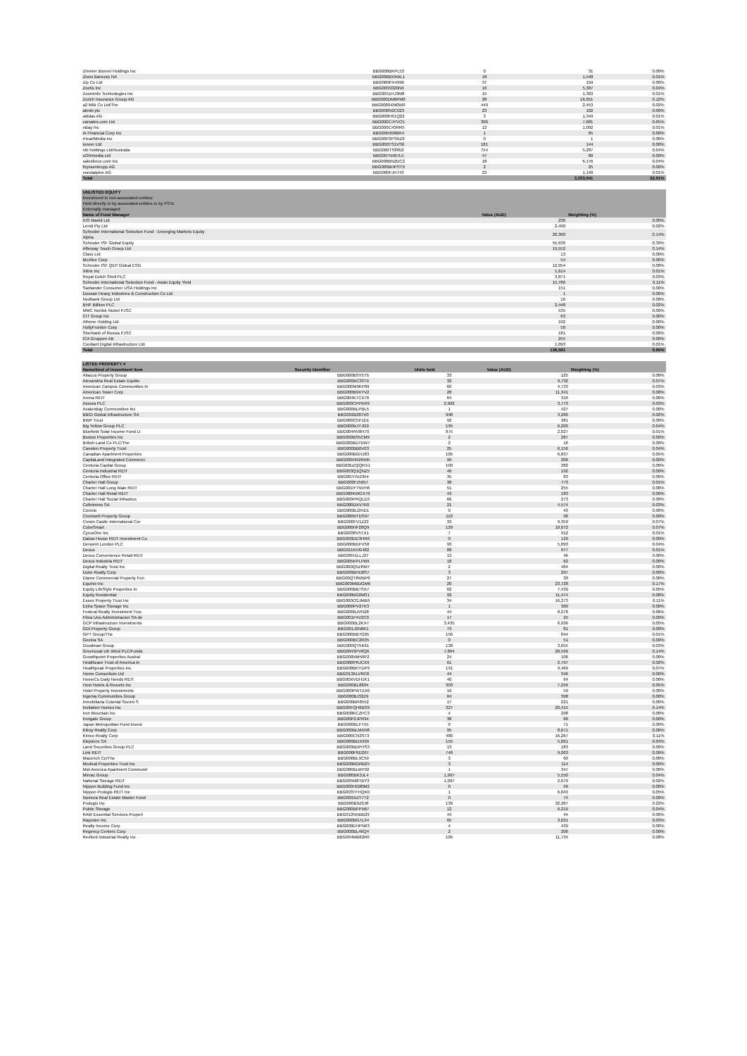| Zimmer Biomet Holdings Inc | BBG000BKPL53 | 0 | 31 | 0.00% |
| Zions Bancorp NA | BBG000BX9WL1 | 18 | 1,548 | 0.01% |
| Zip Co Ltd | BBG000PX4996 | 37 | 159 | 0.00% |
| Zoetis Inc | BBG0039320N9 | 16 | 5,307 | 0.04% |
| ZoomInfo Technologies Inc | BBG0051HJ3M8 | 15 | 1,303 | 0.01% |
| Zurich Insurance Group AG | BBG000DM6PM0 | 28 | 16,651 | 0.12% |
| a2 Milk Co Ltd/The | BBG0089XM0W0 | 449 | 2,453 | 0.02% |
| abrdn plc | BBG000N2C023 | 23 | 102 | 0.00% |
| adidas AG | BBG000FR1Q22 | 3 | 1,349 | 0.01% |
| carsales.com Ltd | BBG000CJYVC5 | 306 | 7,681 | 0.05% |
| eBay Inc | BBG000C43RR5 | 12 | 1,092 | 0.01% |
| iA Financial Corp Inc | BBG00K6986R4 | 1 | 65 | 0.00% |
| iHeartMedia Inc | BBG00P2FSNZ9 | 0 | 1 | 0.00% |
| ioneer Ltd | BBG000TS1VS6 | 181 | 144 | 0.00% |
| nib holdings Ltd/Australia | BBG000TS8052 | 754 | 5,287 | 0.04% |
| oOh!media Ltd | BBG007N467L5 | 47 | 80 | 0.00% |
| salesforce.com Inc | BBG000BN2DC2 | 18 | 6,176 | 0.04% |
| thyssenkrupp AG | BBG000BHPST9 | 2 | 25 | 0.00% |
| voestalpine AG | BBG000FJH743 | 23 | 1,140 | 0.01% |
| Total | | | 3,333,041 | 22.91% |
| UNLISTED EQUITY | | |
| Investment in non-associated entities: | | |
| Held directly or by associated entities or by PSTs | | |
| Externally managed | | |
| Name of Fund Manager | Value (AUD) | Weighting (%) |
| IHS Markit Ltd | 238 | 0.00% |
| Lendi Pty Ltd | 2,490 | 0.02% |
| Schroder International Selection Fund - Emerging Markets Equity Alpha | 20,360 | 0.14% |
| Schroder ISF Global Equity | 55,636 | 0.39% |
| Afterpay Touch Group Ltd | 19,552 | 0.14% |
| Class Ltd | 13 | 0.00% |
| McAfee Corp | 54 | 0.00% |
| Schroder ISF QEP Global ESG | 12,054 | 0.08% |
| Xilinx Inc | 1,614 | 0.01% |
| Royal Dutch Shell PLC | 3,871 | 0.03% |
| Schroder International Selection Fund - Asian Equity Yield | 15,786 | 0.11% |
| Santander Consumer USA Holdings Inc | 151 | 0.00% |
| Doosan Heavy Industries & Construction Co Ltd | 1 | 0.00% |
| Nedbank Group Ltd | 16 | 0.00% |
| BHP Billiton PLC | 2,448 | 0.02% |
| MMC Norilsk Nickel PJSC | 535 | 0.00% |
| CIT Group Inc | 63 | 0.00% |
| Athene Holding Ltd | 102 | 0.00% |
| HollyFrontier Corp | 50 | 0.00% |
| Sberbank of Russia PJSC | 181 | 0.00% |
| ICA Gruppen AB | 255 | 0.00% |
| Cordiant Digital Infrastructure Ltd | 1,093 | 0.01% |
| Total | 136,561 | 0.95% |
| LISTED PROPERTY # | | | | |
| Name/kind of investment item | Security Identifier | Units held | Value (AUD) | Weighting (%) |
| Abacus Property Group | BBG000BSY5T5 | 33 | 125 | 0.00% |
| Alexandria Real Estate Equitie | BBG000BC33T9 | 32 | 9,732 | 0.07% |
| American Campus Communities In | BBG000M9KP89 | 60 | 4,733 | 0.03% |
| American Tower Corp | BBG000B9XYV2 | 28 | 11,341 | 0.08% |
| Arena REIT | BBG004K7CX70 | 64 | 316 | 0.00% |
| Assura PLC | BBG000CPPKR9 | 2,902 | 3,773 | 0.03% |
| AvalonBay Communities Inc | BBG000BLPBL5 | 1 | 427 | 0.00% |
| BBGI Global Infrastructure SA | BBG002B287V0 | 998 | 3,266 | 0.02% |
| BWP Trust | BBG000C5PJD1 | 92 | 381 | 0.00% |
| Big Yellow Group PLC | BBG000BJYJG9 | 195 | 6,200 | 0.04% |
| Bluefield Solar Income Fund Lt | BBG004RV8H70 | 875 | 2,027 | 0.01% |
| Boston Properties Inc | BBG000BS5CM9 | 2 | 287 | 0.00% |
| British Land Co PLC/The | BBG000BD7DW7 | 2 | 16 | 0.00% |
| Camden Property Trust | BBG000BB0V03 | 25 | 6,156 | 0.04% |
| Canadian Apartment Properties | BBG000BGHJ83 | 105 | 6,837 | 0.05% |
| CapitaLand Integrated Commerci | BBG000HR2RM5 | 99 | 206 | 0.00% |
| Centuria Capital Group | BBG00DZQQRX1 | 109 | 382 | 0.00% |
| Centuria Industrial REIT | BBG003Q1QNZ5 | 46 | 192 | 0.00% |
| Centuria Office REIT | BBG007HVZ954 | 35 | 83 | 0.00% |
| Charter Hall Group | BBG000FJ5657 | 38 | 773 | 0.01% |
| Charter Hall Long Wale REIT | BBG00DY7NVH6 | 51 | 255 | 0.00% |
| Charter Hall Retail REIT | BBG000KWGX79 | 43 | 183 | 0.00% |
| Charter Hall Social Infrastruc | BBG000PRQLD3 | 66 | 273 | 0.00% |
| Cofinimmo SA | BBG000DXV7K0 | 21 | 4,574 | 0.03% |
| Covivio | BBG000BJ2HD1 | 0 | 43 | 0.00% |
| Cromwell Property Group | BBG000BYDS97 | 110 | 96 | 0.00% |
| Crown Castle International Cor | BBG000FV1Z23 | 33 | 9,359 | 0.07% |
| CubeSmart | BBG000HF28Q9 | 129 | 10,072 | 0.07% |
| CyrusOne Inc | BBG0038V5TX1 | 7 | 912 | 0.01% |
| Daiwa House REIT Investment Co | BBG000DD3HR6 | 0 | 129 | 0.00% |
| Derwent London PLC | BBG000BDFV58 | 93 | 5,893 | 0.04% |
| Dexus | BBG011KHG482 | 88 | 977 | 0.01% |
| Dexus Convenience Retail REIT | BBG00H1LLJ27 | 13 | 46 | 0.00% |
| Dexus Industria REIT | BBG005KPLPB9 | 18 | 62 | 0.00% |
| Digital Realty Trust Inc | BBG000Q5ZRM7 | 2 | 484 | 0.00% |
| Duke Realty Corp | BBG000BHD8S7 | 3 | 297 | 0.00% |
| Elanor Commercial Property Fun | BBG00QT8WBP6 | 27 | 30 | 0.00% |
| Equinix Inc | BBG000MBDGM6 | 20 | 23,728 | 0.17% |
| Equity LifeStyle Properties In | BBG000BB7SX7 | 62 | 7,439 | 0.05% |
| Equity Residential | BBG000BG8M31 | 92 | 11,474 | 0.08% |
| Essex Property Trust Inc | BBG000CGJMB9 | 34 | 16,273 | 0.11% |
| Extra Space Storage Inc | BBG000PV27K3 | 1 | 300 | 0.00% |
| Federal Realty Investment Trus | BBG000BJVN28 | 44 | 8,278 | 0.06% |
| Fibra Uno Administracion SA de | BBG001F4V2C0 | 17 | 25 | 0.00% |
| GCP Infrastructure Investments | BBG000BL2KX7 | 3,435 | 6,936 | 0.05% |
| GDI Property Group | BBG001J2N6K1 | 73 | 81 | 0.00% |
| GPT Group/The | BBG000BBTG05 | 156 | 844 | 0.01% |
| Gecina SA | BBG000BC2R35 | 0 | 51 | 0.00% |
| Goodman Group | BBG000QT5K61 | 138 | 3,655 | 0.03% |
| Greencoat UK Wind PLC/Funds | BBG0043PV6Q6 | 7,864 | 20,599 | 0.14% |
| Growthpoint Properties Austral | BBG000NM50P2 | 24 | 106 | 0.00% |
| Healthcare Trust of America In | BBG000PRJCX9 | 61 | 2,797 | 0.02% |
| Healthpeak Properties Inc | BBG000BKYDP9 | 191 | 9,469 | 0.07% |
| Home Consortium Ltd | BBG013KLVRC6 | 44 | 346 | 0.00% |
| HomeCo Daily Needs REIT | BBG00XVDH1K1 | 40 | 64 | 0.00% |
| Host Hotels & Resorts Inc | BBG000BL8804 | 303 | 7,256 | 0.05% |
| Hotel Property Investments | BBG000PWTZX6 | 16 | 59 | 0.00% |
| Ingenia Communities Group | BBG000BJ32Z9 | 64 | 398 | 0.00% |
| Inmobiliaria Colonial Socimi S | BBG000BR8552 | 17 | 221 | 0.00% |
| Invitation Homes Inc | BBG00FQH6BS9 | 327 | 20,415 | 0.14% |
| Iron Mountain Inc | BBG000KCZPC3 | 4 | 298 | 0.00% |
| Irongate Group | BBG00P2JPR94 | 38 | 66 | 0.00% |
| Japan Metropolitan Fund Invest | BBG000BLFT55 | 0 | 71 | 0.00% |
| Kilroy Realty Corp | BBG000BLMXN8 | 95 | 8,671 | 0.06% |
| Kimco Realty Corp | BBG000CN3S73 | 480 | 16,267 | 0.11% |
| Klepierre SA | BBG000BDX939 | 155 | 5,061 | 0.04% |
| Land Securities Group PLC | BBG000BDPHS3 | 13 | 183 | 0.00% |
| Link REIT | BBG000P9D267 | 748 | 9,063 | 0.06% |
| Macerich Co/The | BBG000BL9C59 | 3 | 60 | 0.00% |
| Medical Properties Trust Inc | BBG000BGRB25 | 3 | 114 | 0.00% |
| Mid-America Apartment Communit | BBG000BLMY92 | 1 | 347 | 0.00% |
| Mirvac Group | BBG000BK3JL4 | 1,907 | 5,550 | 0.04% |
| National Storage REIT | BBG005M8TBY3 | 1,007 | 2,679 | 0.02% |
| Nippon Building Fund Inc | BBG000HG80M2 | 0 | 99 | 0.00% |
| Nippon Prologis REIT Inc | BBG003TFHQK0 | 1 | 6,843 | 0.05% |
| Nomura Real Estate Master Fund | BBG009XZY7T2 | 0 | 74 | 0.00% |
| Prologis Inc | BBG000B9Z0J8 | 139 | 32,287 | 0.22% |
| Public Storage | BBG000BPPN67 | 12 | 6,219 | 0.04% |
| RAM Essential Services Propert | BBG012NNBB29 | 44 | 44 | 0.00% |
| Rayonier Inc | BBG000BG7L34 | 65 | 3,621 | 0.03% |
| Realty Income Corp | BBG000DHPN63 | 4 | 439 | 0.00% |
| Regency Centers Corp | BBG000BL46Q4 | 2 | 206 | 0.00% |
| Rexford Industrial Realty Inc | BBG004MB82R0 | 105 | 11,734 | 0.08% |